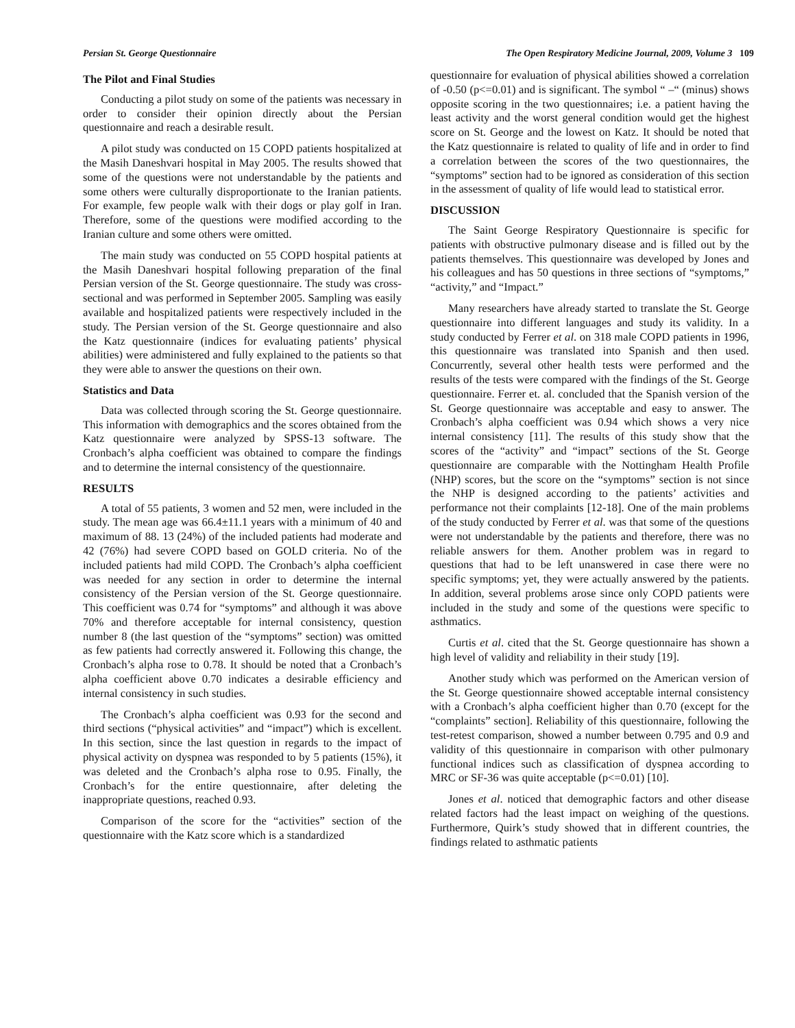Persian St. George Questionnaire The Open Respiratory Medicine Journal, 2009, Volume 3 109
The Pilot and Final Studies
Conducting a pilot study on some of the patients was necessary in order to consider their opinion directly about the Persian questionnaire and reach a desirable result.
A pilot study was conducted on 15 COPD patients hospitalized at the Masih Daneshvari hospital in May 2005. The results showed that some of the questions were not understandable by the patients and some others were culturally disproportionate to the Iranian patients. For example, few people walk with their dogs or play golf in Iran. Therefore, some of the questions were modified according to the Iranian culture and some others were omitted.
The main study was conducted on 55 COPD hospital patients at the Masih Daneshvari hospital following preparation of the final Persian version of the St. George questionnaire. The study was cross-sectional and was performed in September 2005. Sampling was easily available and hospitalized patients were respectively included in the study. The Persian version of the St. George questionnaire and also the Katz questionnaire (indices for evaluating patients’ physical abilities) were administered and fully explained to the patients so that they were able to answer the questions on their own.
Statistics and Data
Data was collected through scoring the St. George questionnaire. This information with demographics and the scores obtained from the Katz questionnaire were analyzed by SPSS-13 software. The Cronbach’s alpha coefficient was obtained to compare the findings and to determine the internal consistency of the questionnaire.
RESULTS
A total of 55 patients, 3 women and 52 men, were included in the study. The mean age was 66.4±11.1 years with a minimum of 40 and maximum of 88. 13 (24%) of the included patients had moderate and 42 (76%) had severe COPD based on GOLD criteria. No of the included patients had mild COPD. The Cronbach’s alpha coefficient was needed for any section in order to determine the internal consistency of the Persian version of the St. George questionnaire. This coefficient was 0.74 for “symptoms” and although it was above 70% and therefore acceptable for internal consistency, question number 8 (the last question of the “symptoms” section) was omitted as few patients had correctly answered it. Following this change, the Cronbach’s alpha rose to 0.78. It should be noted that a Cronbach’s alpha coefficient above 0.70 indicates a desirable efficiency and internal consistency in such studies.
The Cronbach’s alpha coefficient was 0.93 for the second and third sections (“physical activities” and “impact”) which is excellent. In this section, since the last question in regards to the impact of physical activity on dyspnea was responded to by 5 patients (15%), it was deleted and the Cronbach’s alpha rose to 0.95. Finally, the Cronbach’s for the entire questionnaire, after deleting the inappropriate questions, reached 0.93.
Comparison of the score for the “activities” section of the questionnaire with the Katz score which is a standardized
questionnaire for evaluation of physical abilities showed a correlation of -0.50 (p<=0.01) and is significant. The symbol “ –“ (minus) shows opposite scoring in the two questionnaires; i.e. a patient having the least activity and the worst general condition would get the highest score on St. George and the lowest on Katz. It should be noted that the Katz questionnaire is related to quality of life and in order to find a correlation between the scores of the two questionnaires, the “symptoms” section had to be ignored as consideration of this section in the assessment of quality of life would lead to statistical error.
DISCUSSION
The Saint George Respiratory Questionnaire is specific for patients with obstructive pulmonary disease and is filled out by the patients themselves. This questionnaire was developed by Jones and his colleagues and has 50 questions in three sections of “symptoms,” “activity,” and “Impact.”
Many researchers have already started to translate the St. George questionnaire into different languages and study its validity. In a study conducted by Ferrer et al. on 318 male COPD patients in 1996, this questionnaire was translated into Spanish and then used. Concurrently, several other health tests were performed and the results of the tests were compared with the findings of the St. George questionnaire. Ferrer et. al. concluded that the Spanish version of the St. George questionnaire was acceptable and easy to answer. The Cronbach’s alpha coefficient was 0.94 which shows a very nice internal consistency [11]. The results of this study show that the scores of the “activity” and “impact” sections of the St. George questionnaire are comparable with the Nottingham Health Profile (NHP) scores, but the score on the “symptoms” section is not since the NHP is designed according to the patients’ activities and performance not their complaints [12-18]. One of the main problems of the study conducted by Ferrer et al. was that some of the questions were not understandable by the patients and therefore, there was no reliable answers for them. Another problem was in regard to questions that had to be left unanswered in case there were no specific symptoms; yet, they were actually answered by the patients. In addition, several problems arose since only COPD patients were included in the study and some of the questions were specific to asthmatics.
Curtis et al. cited that the St. George questionnaire has shown a high level of validity and reliability in their study [19].
Another study which was performed on the American version of the St. George questionnaire showed acceptable internal consistency with a Cronbach’s alpha coefficient higher than 0.70 (except for the “complaints” section]. Reliability of this questionnaire, following the test-retest comparison, showed a number between 0.795 and 0.9 and validity of this questionnaire in comparison with other pulmonary functional indices such as classification of dyspnea according to MRC or SF-36 was quite acceptable (p<=0.01) [10].
Jones et al. noticed that demographic factors and other disease related factors had the least impact on weighing of the questions. Furthermore, Quirk’s study showed that in different countries, the findings related to asthmatic patients